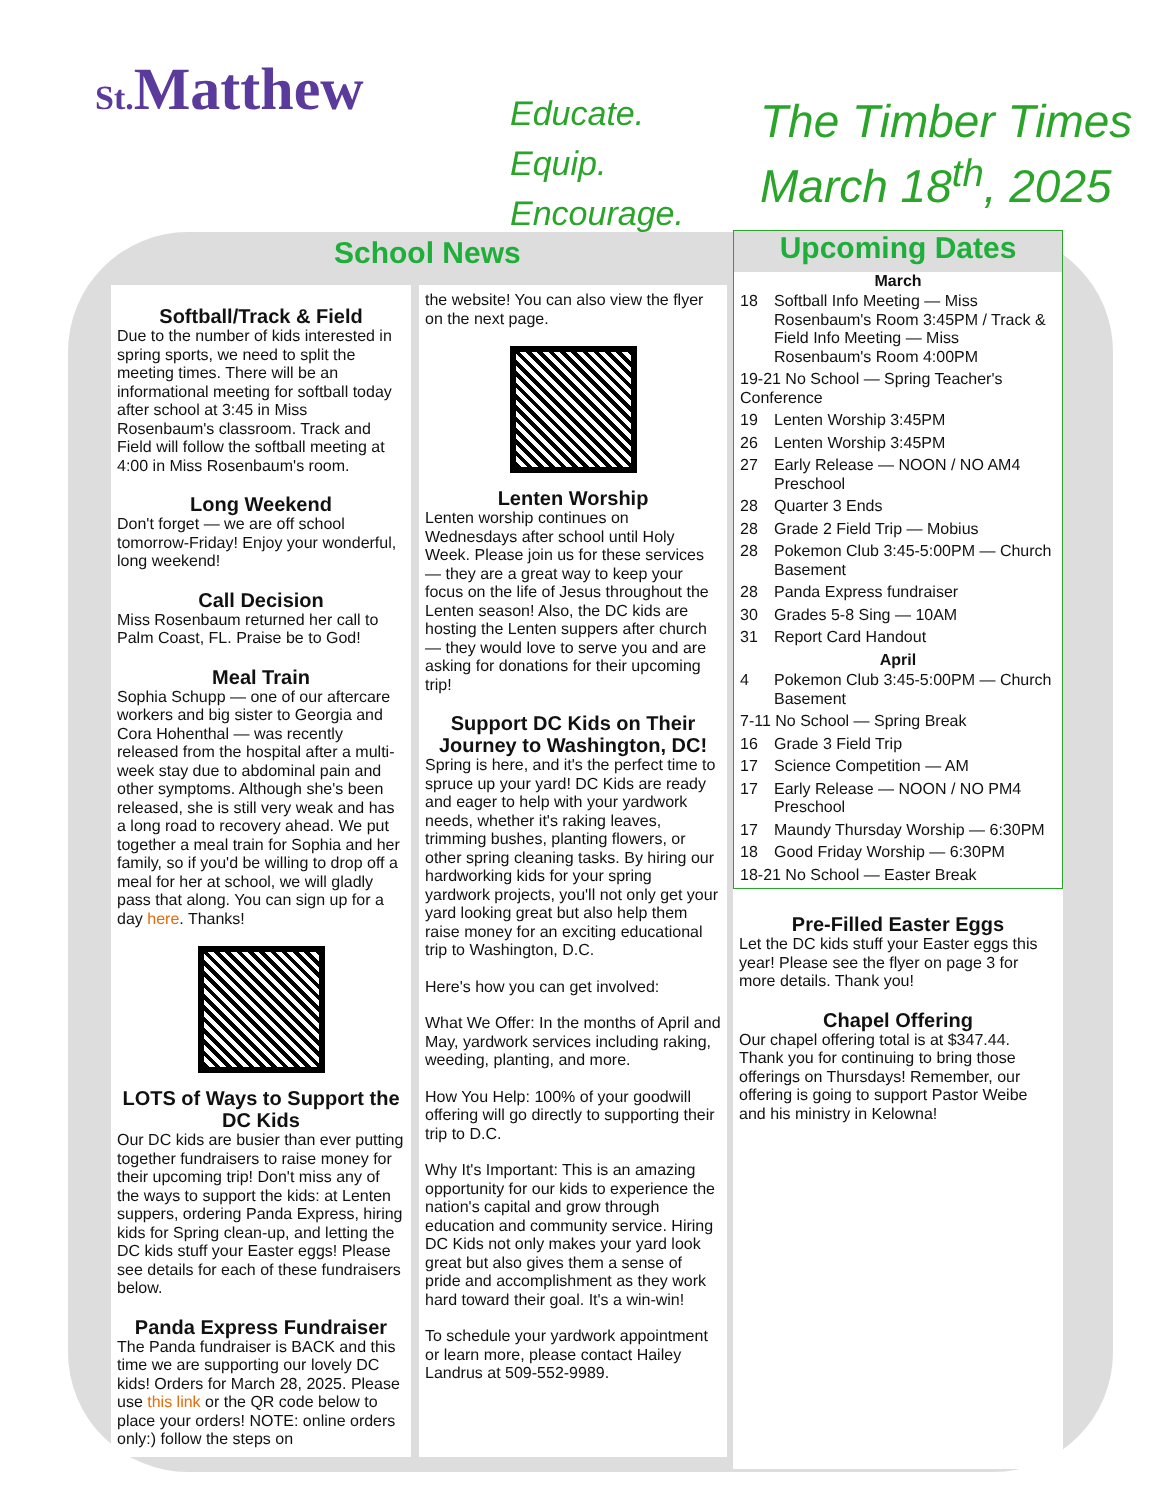St. Matthew
Educate.
Equip.
Encourage.
The Timber Times
March 18<sup>th</sup>, 2025
School News
Softball/Track & Field
Due to the number of kids interested in spring sports, we need to split the meeting times. There will be an informational meeting for softball today after school at 3:45 in Miss Rosenbaum's classroom. Track and Field will follow the softball meeting at 4:00 in Miss Rosenbaum's room.
Long Weekend
Don't forget — we are off school tomorrow-Friday! Enjoy your wonderful, long weekend!
Call Decision
Miss Rosenbaum returned her call to Palm Coast, FL. Praise be to God!
Meal Train
Sophia Schupp — one of our aftercare workers and big sister to Georgia and Cora Hohenthal — was recently released from the hospital after a multi-week stay due to abdominal pain and other symptoms. Although she's been released, she is still very weak and has a long road to recovery ahead. We put together a meal train for Sophia and her family, so if you'd be willing to drop off a meal for her at school, we will gladly pass that along. You can sign up for a day here. Thanks!
LOTS of Ways to Support the DC Kids
Our DC kids are busier than ever putting together fundraisers to raise money for their upcoming trip! Don't miss any of the ways to support the kids: at Lenten suppers, ordering Panda Express, hiring kids for Spring clean-up, and letting the DC kids stuff your Easter eggs! Please see details for each of these fundraisers below.
Panda Express Fundraiser
The Panda fundraiser is BACK and this time we are supporting our lovely DC kids! Orders for March 28, 2025. Please use this link or the QR code below to place your orders! NOTE: online orders only:) follow the steps on
the website! You can also view the flyer on the next page.
Lenten Worship
Lenten worship continues on Wednesdays after school until Holy Week. Please join us for these services — they are a great way to keep your focus on the life of Jesus throughout the Lenten season! Also, the DC kids are hosting the Lenten suppers after church — they would love to serve you and are asking for donations for their upcoming trip!
Support DC Kids on Their Journey to Washington, DC!
Spring is here, and it's the perfect time to spruce up your yard! DC Kids are ready and eager to help with your yardwork needs, whether it's raking leaves, trimming bushes, planting flowers, or other spring cleaning tasks. By hiring our hardworking kids for your spring yardwork projects, you'll not only get your yard looking great but also help them raise money for an exciting educational trip to Washington, D.C.
Here's how you can get involved:
What We Offer: In the months of April and May, yardwork services including raking, weeding, planting, and more.
How You Help: 100% of your goodwill offering will go directly to supporting their trip to D.C.
Why It's Important: This is an amazing opportunity for our kids to experience the nation's capital and grow through education and community service. Hiring DC Kids not only makes your yard look great but also gives them a sense of pride and accomplishment as they work hard toward their goal. It's a win-win!
To schedule your yardwork appointment or learn more, please contact Hailey Landrus at 509-552-9989.
Upcoming Dates
March
18 Softball Info Meeting — Miss Rosenbaum's Room 3:45PM / Track & Field Info Meeting — Miss Rosenbaum's Room 4:00PM
19-21 No School — Spring Teacher's Conference
19 Lenten Worship 3:45PM
26 Lenten Worship 3:45PM
27 Early Release — NOON / NO AM4 Preschool
28 Quarter 3 Ends
28 Grade 2 Field Trip — Mobius
28 Pokemon Club 3:45-5:00PM — Church Basement
28 Panda Express fundraiser
30 Grades 5-8 Sing — 10AM
31 Report Card Handout
April
4 Pokemon Club 3:45-5:00PM — Church Basement
7-11 No School — Spring Break
16 Grade 3 Field Trip
17 Science Competition — AM
17 Early Release — NOON / NO PM4 Preschool
17 Maundy Thursday Worship — 6:30PM
18 Good Friday Worship — 6:30PM
18-21 No School — Easter Break
Pre-Filled Easter Eggs
Let the DC kids stuff your Easter eggs this year! Please see the flyer on page 3 for more details. Thank you!
Chapel Offering
Our chapel offering total is at $347.44. Thank you for continuing to bring those offerings on Thursdays! Remember, our offering is going to support Pastor Weibe and his ministry in Kelowna!